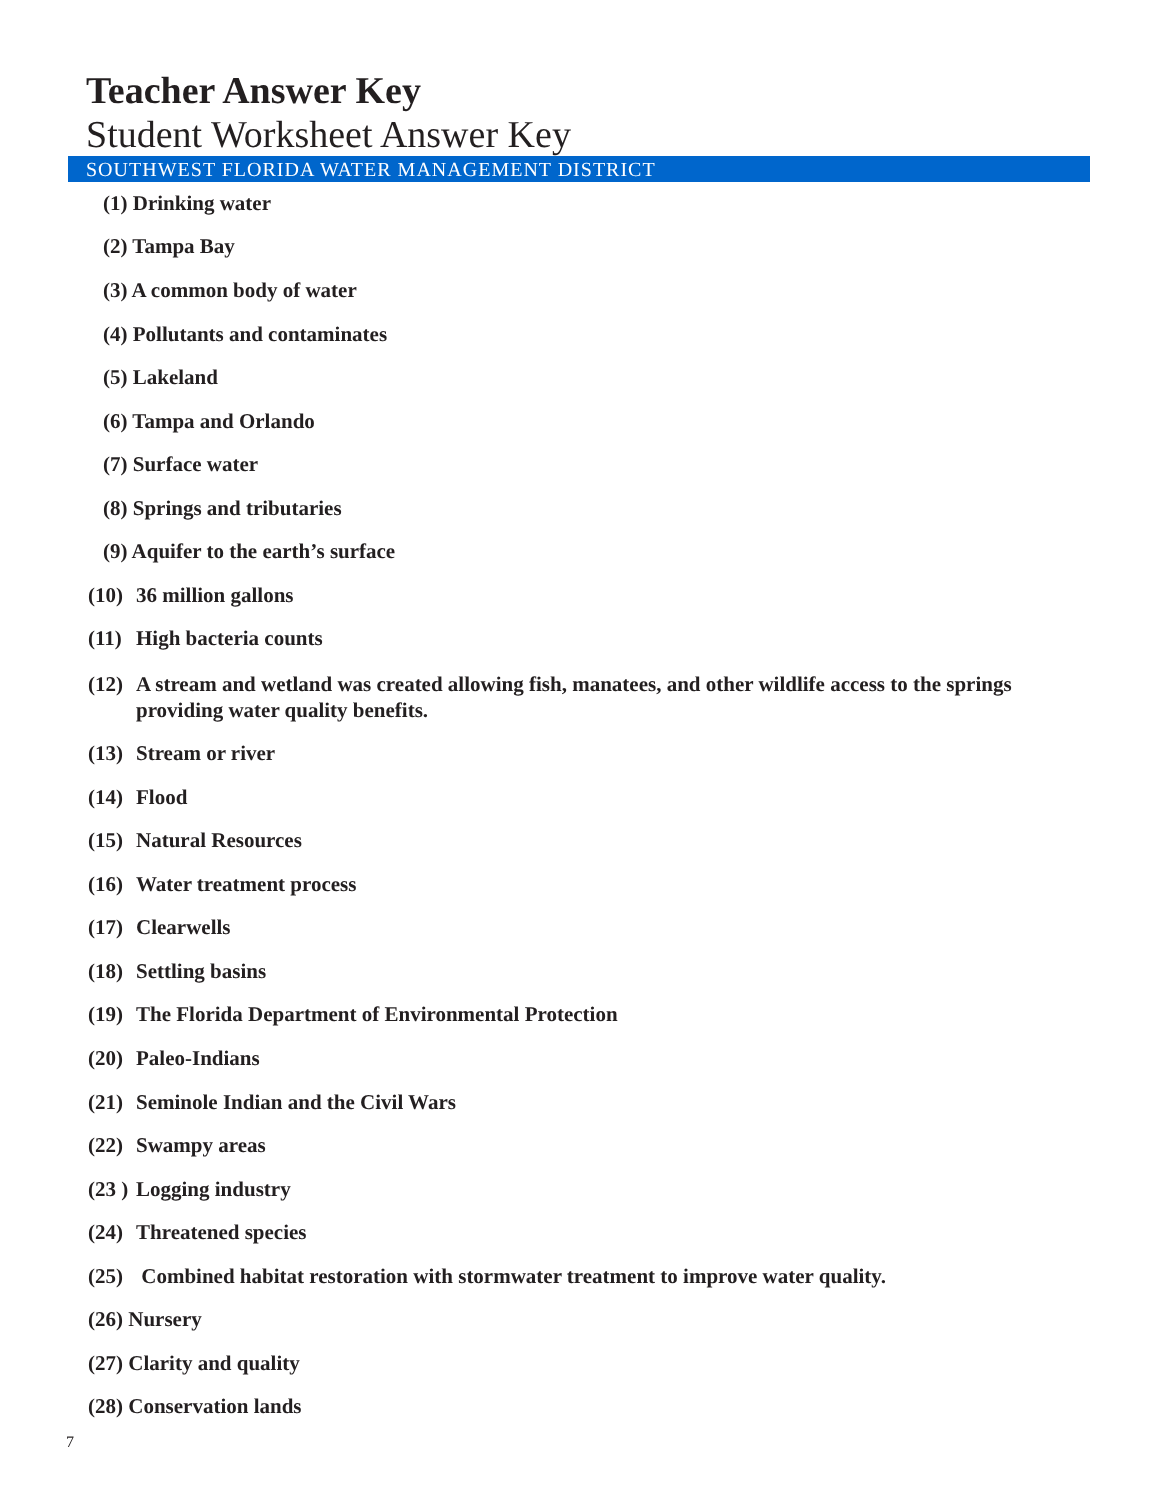Teacher Answer Key
Student Worksheet Answer Key
SOUTHWEST FLORIDA WATER MANAGEMENT DISTRICT
(1) Drinking water
(2) Tampa Bay
(3) A common body of water
(4) Pollutants and contaminates
(5) Lakeland
(6) Tampa and Orlando
(7) Surface water
(8) Springs and tributaries
(9) Aquifer to the earth’s surface
(10) 36 million gallons
(11) High bacteria counts
(12) A stream and wetland was created allowing fish, manatees, and other wildlife access to the springs providing water quality benefits.
(13) Stream or river
(14) Flood
(15) Natural Resources
(16) Water treatment process
(17) Clearwells
(18) Settling basins
(19) The Florida Department of Environmental Protection
(20) Paleo-Indians
(21) Seminole Indian and the Civil Wars
(22) Swampy areas
(23 ) Logging industry
(24) Threatened species
(25) Combined habitat restoration with stormwater treatment to improve water quality.
(26) Nursery
(27) Clarity and quality
(28) Conservation lands
7